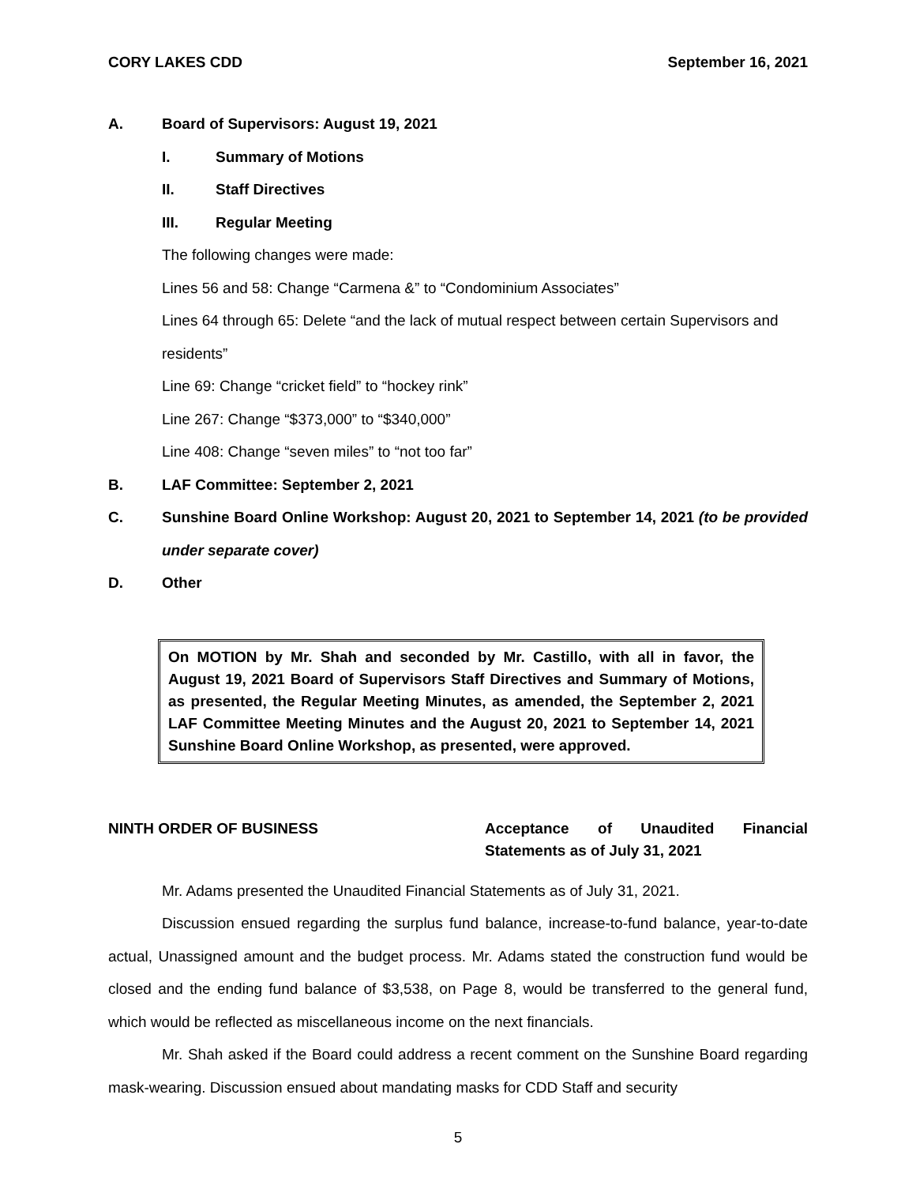CORY LAKES CDD September 16, 2021
A. Board of Supervisors: August 19, 2021
I. Summary of Motions
II. Staff Directives
III. Regular Meeting
The following changes were made:
Lines 56 and 58: Change “Carmena &” to “Condominium Associates”
Lines 64 through 65: Delete “and the lack of mutual respect between certain Supervisors and residents”
Line 69: Change “cricket field” to “hockey rink”
Line 267: Change “$373,000” to “$340,000”
Line 408: Change “seven miles” to “not too far”
B. LAF Committee: September 2, 2021
C. Sunshine Board Online Workshop: August 20, 2021 to September 14, 2021 (to be provided under separate cover)
D. Other
On MOTION by Mr. Shah and seconded by Mr. Castillo, with all in favor, the August 19, 2021 Board of Supervisors Staff Directives and Summary of Motions, as presented, the Regular Meeting Minutes, as amended, the September 2, 2021 LAF Committee Meeting Minutes and the August 20, 2021 to September 14, 2021 Sunshine Board Online Workshop, as presented, were approved.
NINTH ORDER OF BUSINESS Acceptance of Unaudited Financial Statements as of July 31, 2021
Mr. Adams presented the Unaudited Financial Statements as of July 31, 2021.
Discussion ensued regarding the surplus fund balance, increase-to-fund balance, year-to-date actual, Unassigned amount and the budget process. Mr. Adams stated the construction fund would be closed and the ending fund balance of $3,538, on Page 8, would be transferred to the general fund, which would be reflected as miscellaneous income on the next financials.
Mr. Shah asked if the Board could address a recent comment on the Sunshine Board regarding mask-wearing. Discussion ensued about mandating masks for CDD Staff and security
5